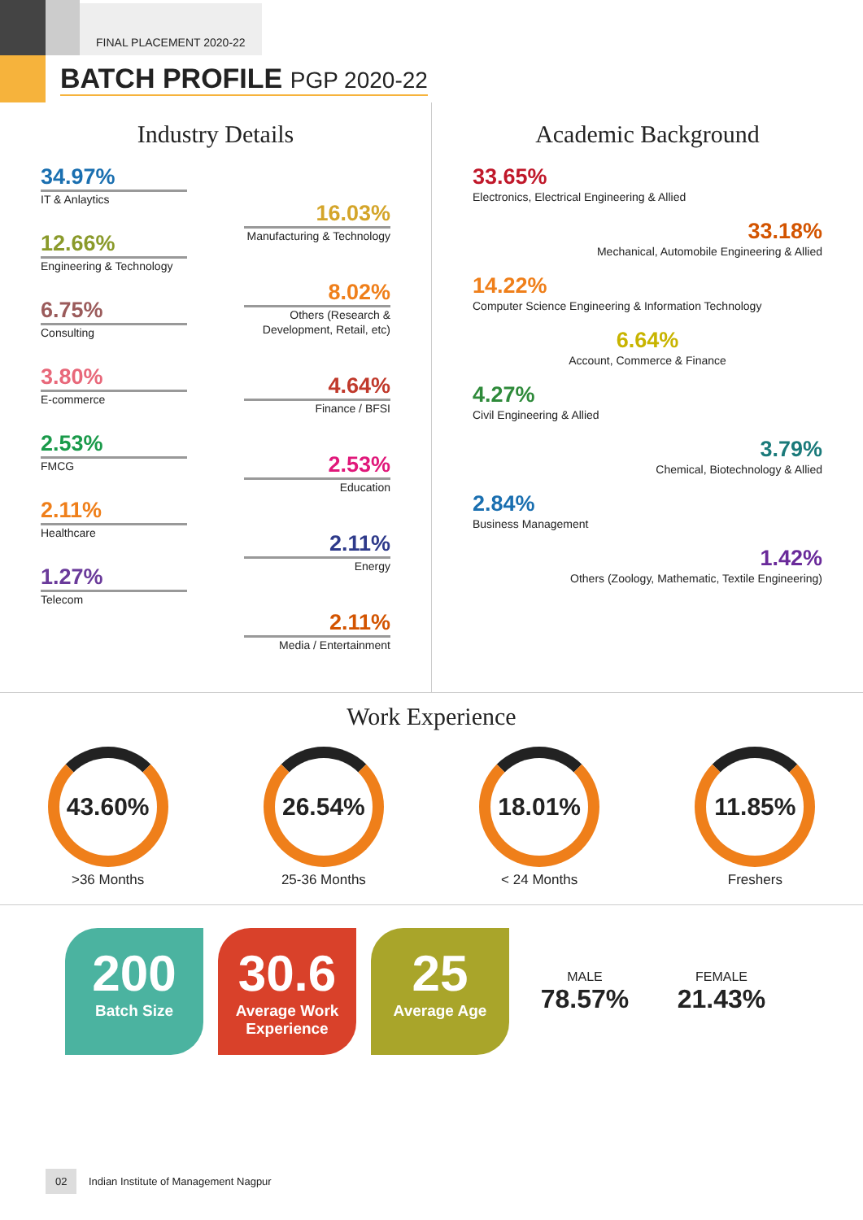FINAL PLACEMENT 2020-22
BATCH PROFILE PGP 2020-22
Industry Details
34.97%
IT & Anlaytics
12.66%
Engineering & Technology
6.75%
Consulting
3.80%
E-commerce
2.53%
FMCG
2.11%
Healthcare
1.27%
Telecom
16.03%
Manufacturing & Technology
8.02%
Others (Research & Development, Retail, etc)
4.64%
Finance / BFSI
2.53%
Education
2.11%
Energy
2.11%
Media / Entertainment
Academic Background
33.65%
Electronics, Electrical Engineering & Allied
33.18%
Mechanical, Automobile Engineering & Allied
14.22%
Computer Science Engineering & Information Technology
6.64%
Account, Commerce & Finance
4.27%
Civil Engineering & Allied
3.79%
Chemical, Biotechnology & Allied
2.84%
Business Management
1.42%
Others (Zoology, Mathematic, Textile Engineering)
Work Experience
43.60%
>36 Months
26.54%
25-36 Months
18.01%
< 24 Months
11.85%
Freshers
200
Batch Size
30.6
Average Work Experience
25
Average Age
MALE
78.57%
FEMALE
21.43%
02 Indian Institute of Management Nagpur